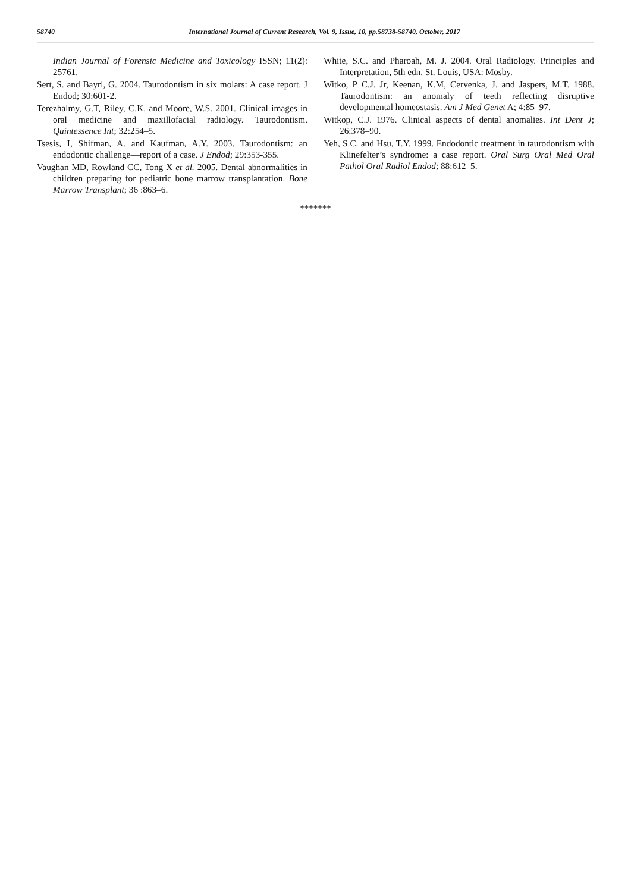58740 International Journal of Current Research, Vol. 9, Issue, 10, pp.58738-58740, October, 2017
Indian Journal of Forensic Medicine and Toxicology ISSN; 11(2): 25761.
Sert, S. and Bayrl, G. 2004. Taurodontism in six molars: A case report. J Endod; 30:601-2.
Terezhalmy, G.T, Riley, C.K. and Moore, W.S. 2001. Clinical images in oral medicine and maxillofacial radiology. Taurodontism. Quintessence Int; 32:254–5.
Tsesis, I, Shifman, A. and Kaufman, A.Y. 2003. Taurodontism: an endodontic challenge—report of a case. J Endod; 29:353-355.
Vaughan MD, Rowland CC, Tong X et al. 2005. Dental abnormalities in children preparing for pediatric bone marrow transplantation. Bone Marrow Transplant; 36 :863–6.
White, S.C. and Pharoah, M. J. 2004. Oral Radiology. Principles and Interpretation, 5th edn. St. Louis, USA: Mosby.
Witko, P C.J. Jr, Keenan, K.M, Cervenka, J. and Jaspers, M.T. 1988. Taurodontism: an anomaly of teeth reflecting disruptive developmental homeostasis. Am J Med Genet A; 4:85–97.
Witkop, C.J. 1976. Clinical aspects of dental anomalies. Int Dent J; 26:378–90.
Yeh, S.C. and Hsu, T.Y. 1999. Endodontic treatment in taurodontism with Klinefelter’s syndrome: a case report. Oral Surg Oral Med Oral Pathol Oral Radiol Endod; 88:612–5.
*******